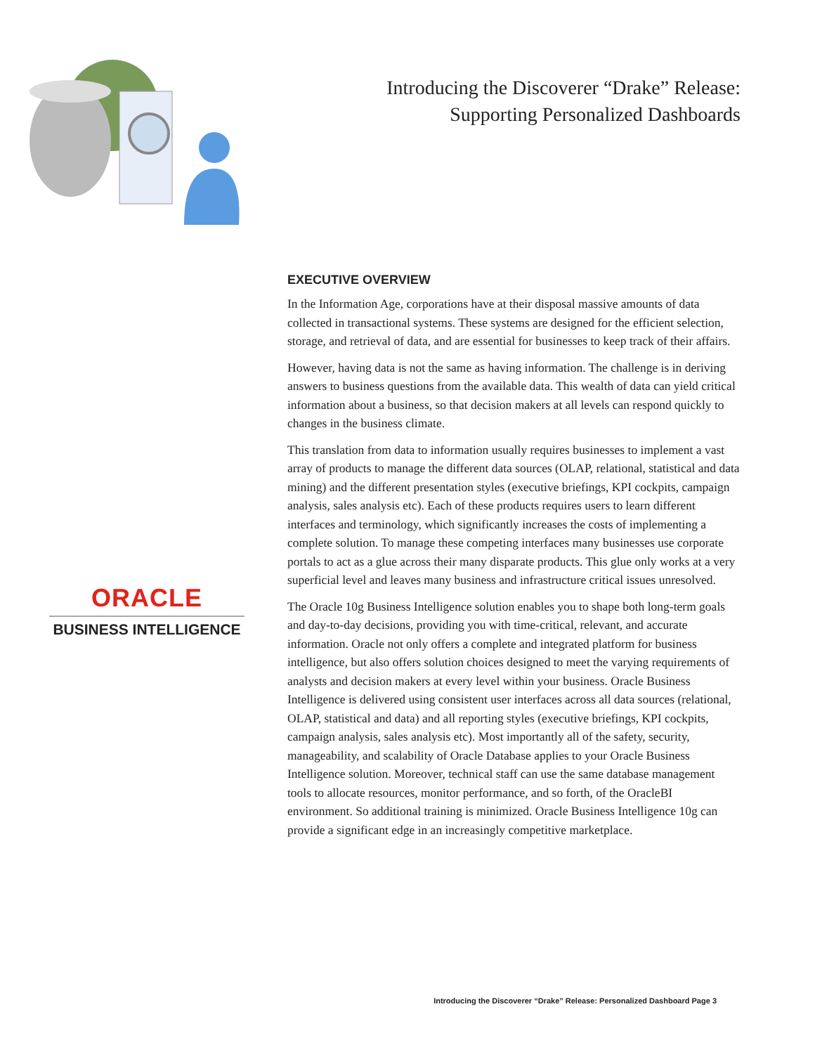Introducing the Discoverer “Drake” Release:
Supporting Personalized Dashboards
EXECUTIVE OVERVIEW
In the Information Age, corporations have at their disposal massive amounts of data collected in transactional systems. These systems are designed for the efficient selection, storage, and retrieval of data, and are essential for businesses to keep track of their affairs.
However, having data is not the same as having information. The challenge is in deriving answers to business questions from the available data. This wealth of data can yield critical information about a business, so that decision makers at all levels can respond quickly to changes in the business climate.
This translation from data to information usually requires businesses to implement a vast array of products to manage the different data sources (OLAP, relational, statistical and data mining) and the different presentation styles (executive briefings, KPI cockpits, campaign analysis, sales analysis etc). Each of these products requires users to learn different interfaces and terminology, which significantly increases the costs of implementing a complete solution. To manage these competing interfaces many businesses use corporate portals to act as a glue across their many disparate products. This glue only works at a very superficial level and leaves many business and infrastructure critical issues unresolved.
The Oracle 10g Business Intelligence solution enables you to shape both long-term goals and day-to-day decisions, providing you with time-critical, relevant, and accurate information. Oracle not only offers a complete and integrated platform for business intelligence, but also offers solution choices designed to meet the varying requirements of analysts and decision makers at every level within your business. Oracle Business Intelligence is delivered using consistent user interfaces across all data sources (relational, OLAP, statistical and data) and all reporting styles (executive briefings, KPI cockpits, campaign analysis, sales analysis etc). Most importantly all of the safety, security, manageability, and scalability of Oracle Database applies to your Oracle Business Intelligence solution. Moreover, technical staff can use the same database management tools to allocate resources, monitor performance, and so forth, of the OracleBI environment. So additional training is minimized. Oracle Business Intelligence 10g can provide a significant edge in an increasingly competitive marketplace.
ORACLE
BUSINESS INTELLIGENCE
Introducing the Discoverer “Drake” Release: Personalized Dashboard Page 3